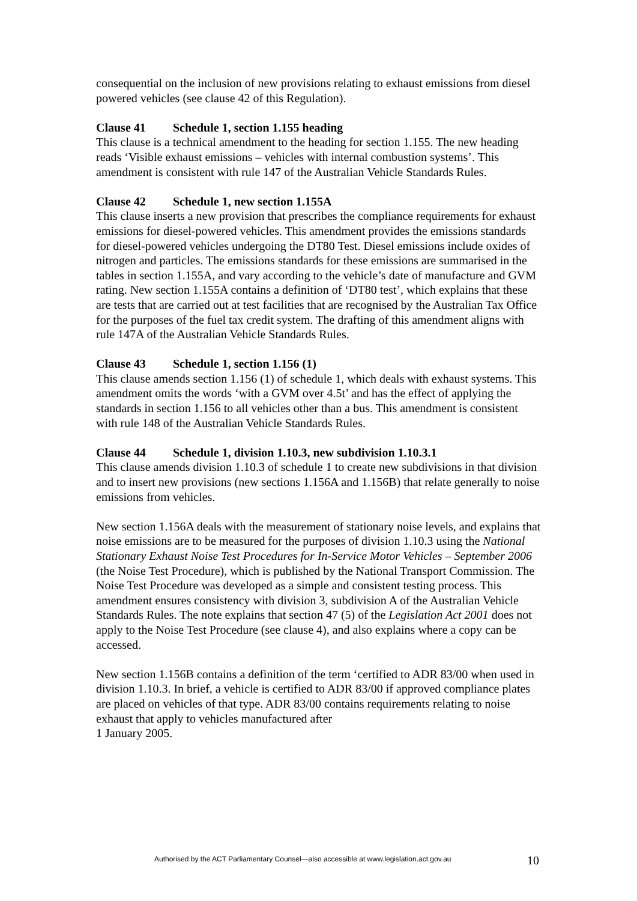consequential on the inclusion of new provisions relating to exhaust emissions from diesel powered vehicles (see clause 42 of this Regulation).
Clause 41 Schedule 1, section 1.155 heading
This clause is a technical amendment to the heading for section 1.155. The new heading reads ‘Visible exhaust emissions – vehicles with internal combustion systems’. This amendment is consistent with rule 147 of the Australian Vehicle Standards Rules.
Clause 42 Schedule 1, new section 1.155A
This clause inserts a new provision that prescribes the compliance requirements for exhaust emissions for diesel-powered vehicles. This amendment provides the emissions standards for diesel-powered vehicles undergoing the DT80 Test. Diesel emissions include oxides of nitrogen and particles. The emissions standards for these emissions are summarised in the tables in section 1.155A, and vary according to the vehicle’s date of manufacture and GVM rating. New section 1.155A contains a definition of ‘DT80 test’, which explains that these are tests that are carried out at test facilities that are recognised by the Australian Tax Office for the purposes of the fuel tax credit system. The drafting of this amendment aligns with rule 147A of the Australian Vehicle Standards Rules.
Clause 43 Schedule 1, section 1.156 (1)
This clause amends section 1.156 (1) of schedule 1, which deals with exhaust systems. This amendment omits the words ‘with a GVM over 4.5t’ and has the effect of applying the standards in section 1.156 to all vehicles other than a bus. This amendment is consistent with rule 148 of the Australian Vehicle Standards Rules.
Clause 44 Schedule 1, division 1.10.3, new subdivision 1.10.3.1
This clause amends division 1.10.3 of schedule 1 to create new subdivisions in that division and to insert new provisions (new sections 1.156A and 1.156B) that relate generally to noise emissions from vehicles.
New section 1.156A deals with the measurement of stationary noise levels, and explains that noise emissions are to be measured for the purposes of division 1.10.3 using the National Stationary Exhaust Noise Test Procedures for In-Service Motor Vehicles – September 2006 (the Noise Test Procedure), which is published by the National Transport Commission. The Noise Test Procedure was developed as a simple and consistent testing process. This amendment ensures consistency with division 3, subdivision A of the Australian Vehicle Standards Rules. The note explains that section 47 (5) of the Legislation Act 2001 does not apply to the Noise Test Procedure (see clause 4), and also explains where a copy can be accessed.
New section 1.156B contains a definition of the term ‘certified to ADR 83/00 when used in division 1.10.3. In brief, a vehicle is certified to ADR 83/00 if approved compliance plates are placed on vehicles of that type. ADR 83/00 contains requirements relating to noise exhaust that apply to vehicles manufactured after
1 January 2005.
Authorised by the ACT Parliamentary Counsel—also accessible at www.legislation.act.gov.au 10